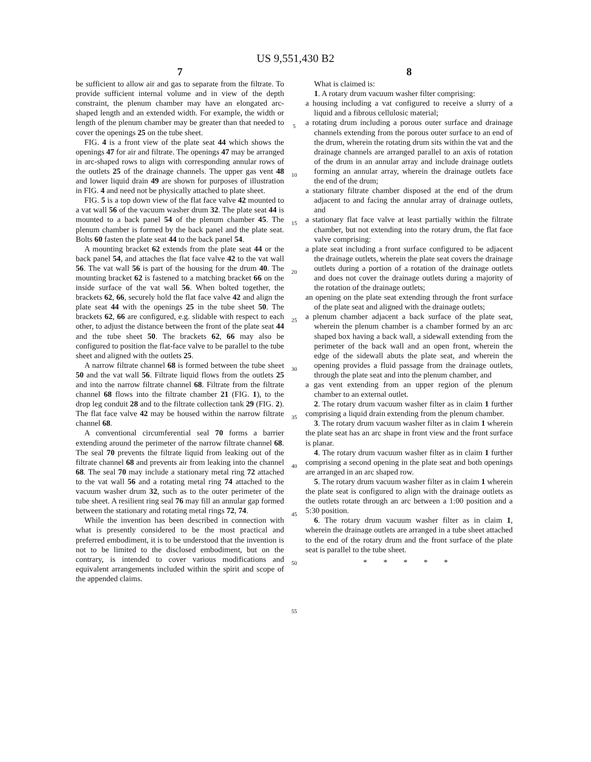US 9,551,430 B2
7
be sufficient to allow air and gas to separate from the filtrate. To provide sufficient internal volume and in view of the depth constraint, the plenum chamber may have an elongated arc-shaped length and an extended width. For example, the width or length of the plenum chamber may be greater than that needed to cover the openings 25 on the tube sheet.
FIG. 4 is a front view of the plate seat 44 which shows the openings 47 for air and filtrate. The openings 47 may be arranged in arc-shaped rows to align with corresponding annular rows of the outlets 25 of the drainage channels. The upper gas vent 48 and lower liquid drain 49 are shown for purposes of illustration in FIG. 4 and need not be physically attached to plate sheet.
FIG. 5 is a top down view of the flat face valve 42 mounted to a vat wall 56 of the vacuum washer drum 32. The plate seat 44 is mounted to a back panel 54 of the plenum chamber 45. The plenum chamber is formed by the back panel and the plate seat. Bolts 60 fasten the plate seat 44 to the back panel 54.
A mounting bracket 62 extends from the plate seat 44 or the back panel 54, and attaches the flat face valve 42 to the vat wall 56. The vat wall 56 is part of the housing for the drum 40. The mounting bracket 62 is fastened to a matching bracket 66 on the inside surface of the vat wall 56. When bolted together, the brackets 62, 66, securely hold the flat face valve 42 and align the plate seat 44 with the openings 25 in the tube sheet 50. The brackets 62, 66 are configured, e.g. slidable with respect to each other, to adjust the distance between the front of the plate seat 44 and the tube sheet 50. The brackets 62, 66 may also be configured to position the flat-face valve to be parallel to the tube sheet and aligned with the outlets 25.
A narrow filtrate channel 68 is formed between the tube sheet 50 and the vat wall 56. Filtrate liquid flows from the outlets 25 and into the narrow filtrate channel 68. Filtrate from the filtrate channel 68 flows into the filtrate chamber 21 (FIG. 1), to the drop leg conduit 28 and to the filtrate collection tank 29 (FIG. 2). The flat face valve 42 may be housed within the narrow filtrate channel 68.
A conventional circumferential seal 70 forms a barrier extending around the perimeter of the narrow filtrate channel 68. The seal 70 prevents the filtrate liquid from leaking out of the filtrate channel 68 and prevents air from leaking into the channel 68. The seal 70 may include a stationary metal ring 72 attached to the vat wall 56 and a rotating metal ring 74 attached to the vacuum washer drum 32, such as to the outer perimeter of the tube sheet. A resilient ring seal 76 may fill an annular gap formed between the stationary and rotating metal rings 72, 74.
While the invention has been described in connection with what is presently considered to be the most practical and preferred embodiment, it is to be understood that the invention is not to be limited to the disclosed embodiment, but on the contrary, is intended to cover various modifications and equivalent arrangements included within the spirit and scope of the appended claims.
5
10
15
20
25
30
35
40
45
50
55
8
What is claimed is:
1. A rotary drum vacuum washer filter comprising:
a housing including a vat configured to receive a slurry of a liquid and a fibrous cellulosic material;
a rotating drum including a porous outer surface and drainage channels extending from the porous outer surface to an end of the drum, wherein the rotating drum sits within the vat and the drainage channels are arranged parallel to an axis of rotation of the drum in an annular array and include drainage outlets forming an annular array, wherein the drainage outlets face the end of the drum;
a stationary filtrate chamber disposed at the end of the drum adjacent to and facing the annular array of drainage outlets, and
a stationary flat face valve at least partially within the filtrate chamber, but not extending into the rotary drum, the flat face valve comprising:
a plate seat including a front surface configured to be adjacent the drainage outlets, wherein the plate seat covers the drainage outlets during a portion of a rotation of the drainage outlets and does not cover the drainage outlets during a majority of the rotation of the drainage outlets;
an opening on the plate seat extending through the front surface of the plate seat and aligned with the drainage outlets;
a plenum chamber adjacent a back surface of the plate seat, wherein the plenum chamber is a chamber formed by an arc shaped box having a back wall, a sidewall extending from the perimeter of the back wall and an open front, wherein the edge of the sidewall abuts the plate seat, and wherein the opening provides a fluid passage from the drainage outlets, through the plate seat and into the plenum chamber, and
a gas vent extending from an upper region of the plenum chamber to an external outlet.
2. The rotary drum vacuum washer filter as in claim 1 further comprising a liquid drain extending from the plenum chamber.
3. The rotary drum vacuum washer filter as in claim 1 wherein the plate seat has an arc shape in front view and the front surface is planar.
4. The rotary drum vacuum washer filter as in claim 1 further comprising a second opening in the plate seat and both openings are arranged in an arc shaped row.
5. The rotary drum vacuum washer filter as in claim 1 wherein the plate seat is configured to align with the drainage outlets as the outlets rotate through an arc between a 1:00 position and a 5:30 position.
6. The rotary drum vacuum washer filter as in claim 1, wherein the drainage outlets are arranged in a tube sheet attached to the end of the rotary drum and the front surface of the plate seat is parallel to the tube sheet.
* * * * *